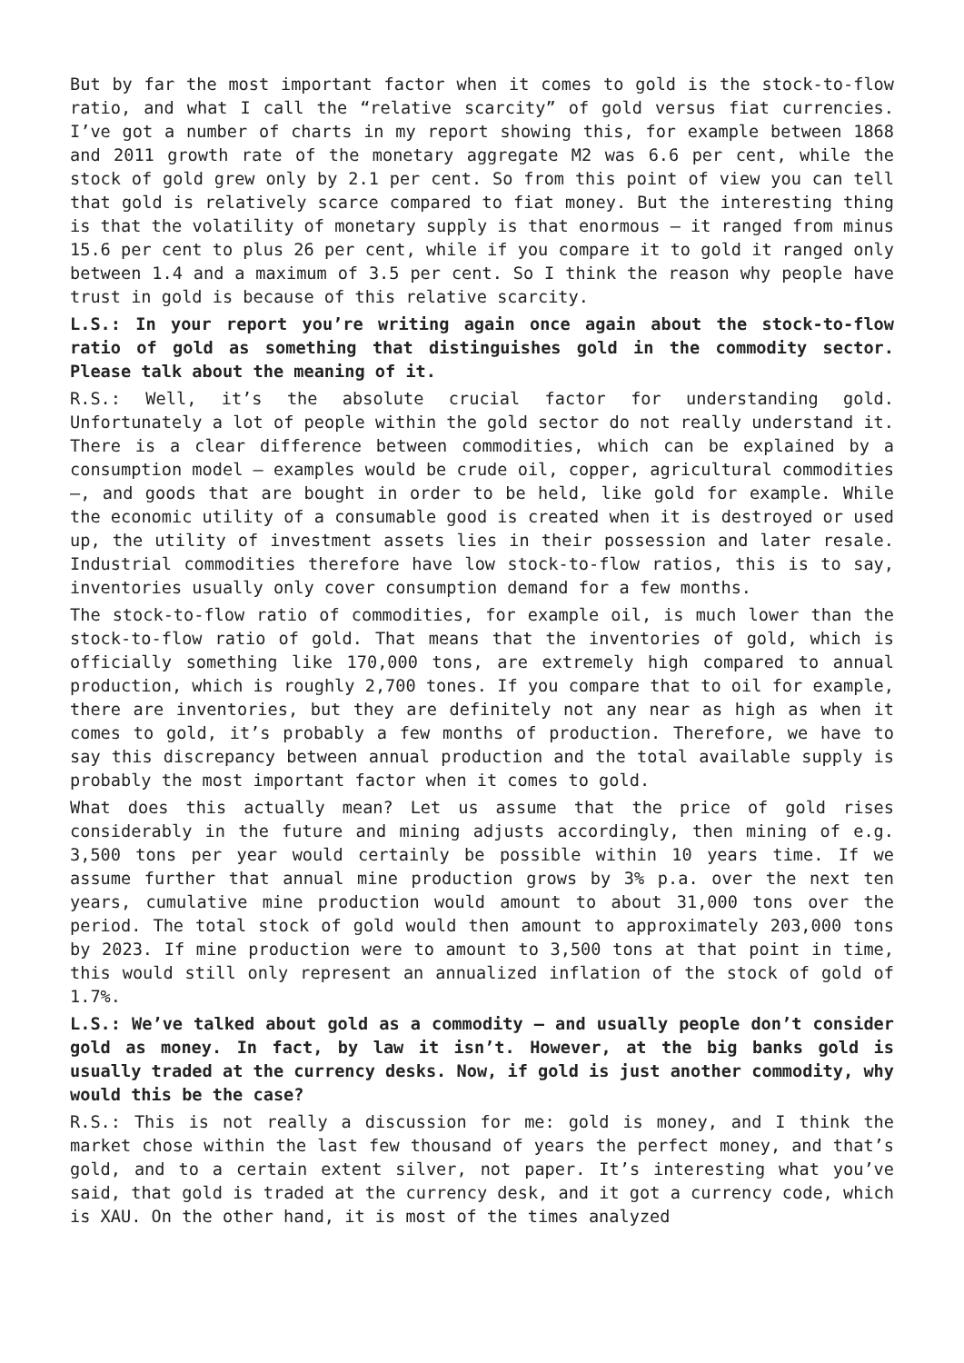But by far the most important factor when it comes to gold is the stock-to-flow ratio, and what I call the “relative scarcity” of gold versus fiat currencies. I’ve got a number of charts in my report showing this, for example between 1868 and 2011 growth rate of the monetary aggregate M2 was 6.6 per cent, while the stock of gold grew only by 2.1 per cent. So from this point of view you can tell that gold is relatively scarce compared to fiat money. But the interesting thing is that the volatility of monetary supply is that enormous – it ranged from minus 15.6 per cent to plus 26 per cent, while if you compare it to gold it ranged only between 1.4 and a maximum of 3.5 per cent. So I think the reason why people have trust in gold is because of this relative scarcity.
L.S.: In your report you’re writing again once again about the stock-to-flow ratio of gold as something that distinguishes gold in the commodity sector. Please talk about the meaning of it.
R.S.: Well, it’s the absolute crucial factor for understanding gold. Unfortunately a lot of people within the gold sector do not really understand it. There is a clear difference between commodities, which can be explained by a consumption model – examples would be crude oil, copper, agricultural commodities –, and goods that are bought in order to be held, like gold for example. While the economic utility of a consumable good is created when it is destroyed or used up, the utility of investment assets lies in their possession and later resale. Industrial commodities therefore have low stock-to-flow ratios, this is to say, inventories usually only cover consumption demand for a few months.
The stock-to-flow ratio of commodities, for example oil, is much lower than the stock-to-flow ratio of gold. That means that the inventories of gold, which is officially something like 170,000 tons, are extremely high compared to annual production, which is roughly 2,700 tones. If you compare that to oil for example, there are inventories, but they are definitely not any near as high as when it comes to gold, it’s probably a few months of production. Therefore, we have to say this discrepancy between annual production and the total available supply is probably the most important factor when it comes to gold.
What does this actually mean? Let us assume that the price of gold rises considerably in the future and mining adjusts accordingly, then mining of e.g. 3,500 tons per year would certainly be possible within 10 years time. If we assume further that annual mine production grows by 3% p.a. over the next ten years, cumulative mine production would amount to about 31,000 tons over the period. The total stock of gold would then amount to approximately 203,000 tons by 2023. If mine production were to amount to 3,500 tons at that point in time, this would still only represent an annualized inflation of the stock of gold of 1.7%.
L.S.: We’ve talked about gold as a commodity – and usually people don’t consider gold as money. In fact, by law it isn’t. However, at the big banks gold is usually traded at the currency desks. Now, if gold is just another commodity, why would this be the case?
R.S.: This is not really a discussion for me: gold is money, and I think the market chose within the last few thousand of years the perfect money, and that’s gold, and to a certain extent silver, not paper. It’s interesting what you’ve said, that gold is traded at the currency desk, and it got a currency code, which is XAU. On the other hand, it is most of the times analyzed